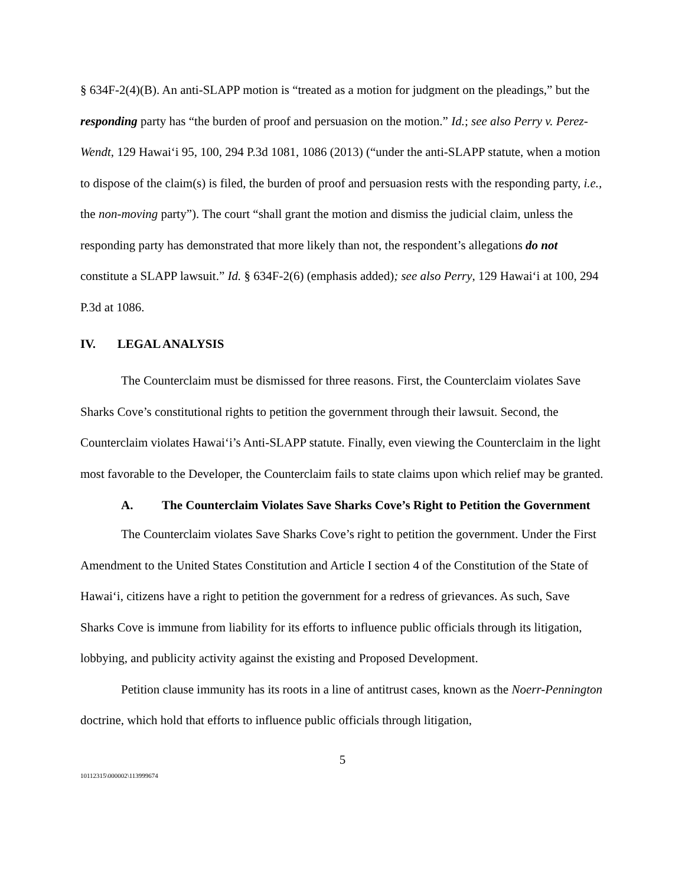§ 634F-2(4)(B). An anti-SLAPP motion is “treated as a motion for judgment on the pleadings,” but the responding party has “the burden of proof and persuasion on the motion.” Id.; see also Perry v. Perez-Wendt, 129 Hawai‘i 95, 100, 294 P.3d 1081, 1086 (2013) (“under the anti-SLAPP statute, when a motion to dispose of the claim(s) is filed, the burden of proof and persuasion rests with the responding party, i.e., the non-moving party”). The court “shall grant the motion and dismiss the judicial claim, unless the responding party has demonstrated that more likely than not, the respondent’s allegations do not constitute a SLAPP lawsuit.” Id. § 634F-2(6) (emphasis added); see also Perry, 129 Hawai‘i at 100, 294 P.3d at 1086.
IV. LEGAL ANALYSIS
The Counterclaim must be dismissed for three reasons. First, the Counterclaim violates Save Sharks Cove’s constitutional rights to petition the government through their lawsuit. Second, the Counterclaim violates Hawai‘i’s Anti-SLAPP statute. Finally, even viewing the Counterclaim in the light most favorable to the Developer, the Counterclaim fails to state claims upon which relief may be granted.
A. The Counterclaim Violates Save Sharks Cove’s Right to Petition the Government
The Counterclaim violates Save Sharks Cove’s right to petition the government. Under the First Amendment to the United States Constitution and Article I section 4 of the Constitution of the State of Hawai‘i, citizens have a right to petition the government for a redress of grievances. As such, Save Sharks Cove is immune from liability for its efforts to influence public officials through its litigation, lobbying, and publicity activity against the existing and Proposed Development.
Petition clause immunity has its roots in a line of antitrust cases, known as the Noerr-Pennington doctrine, which hold that efforts to influence public officials through litigation,
5
10112315\000002\113999674